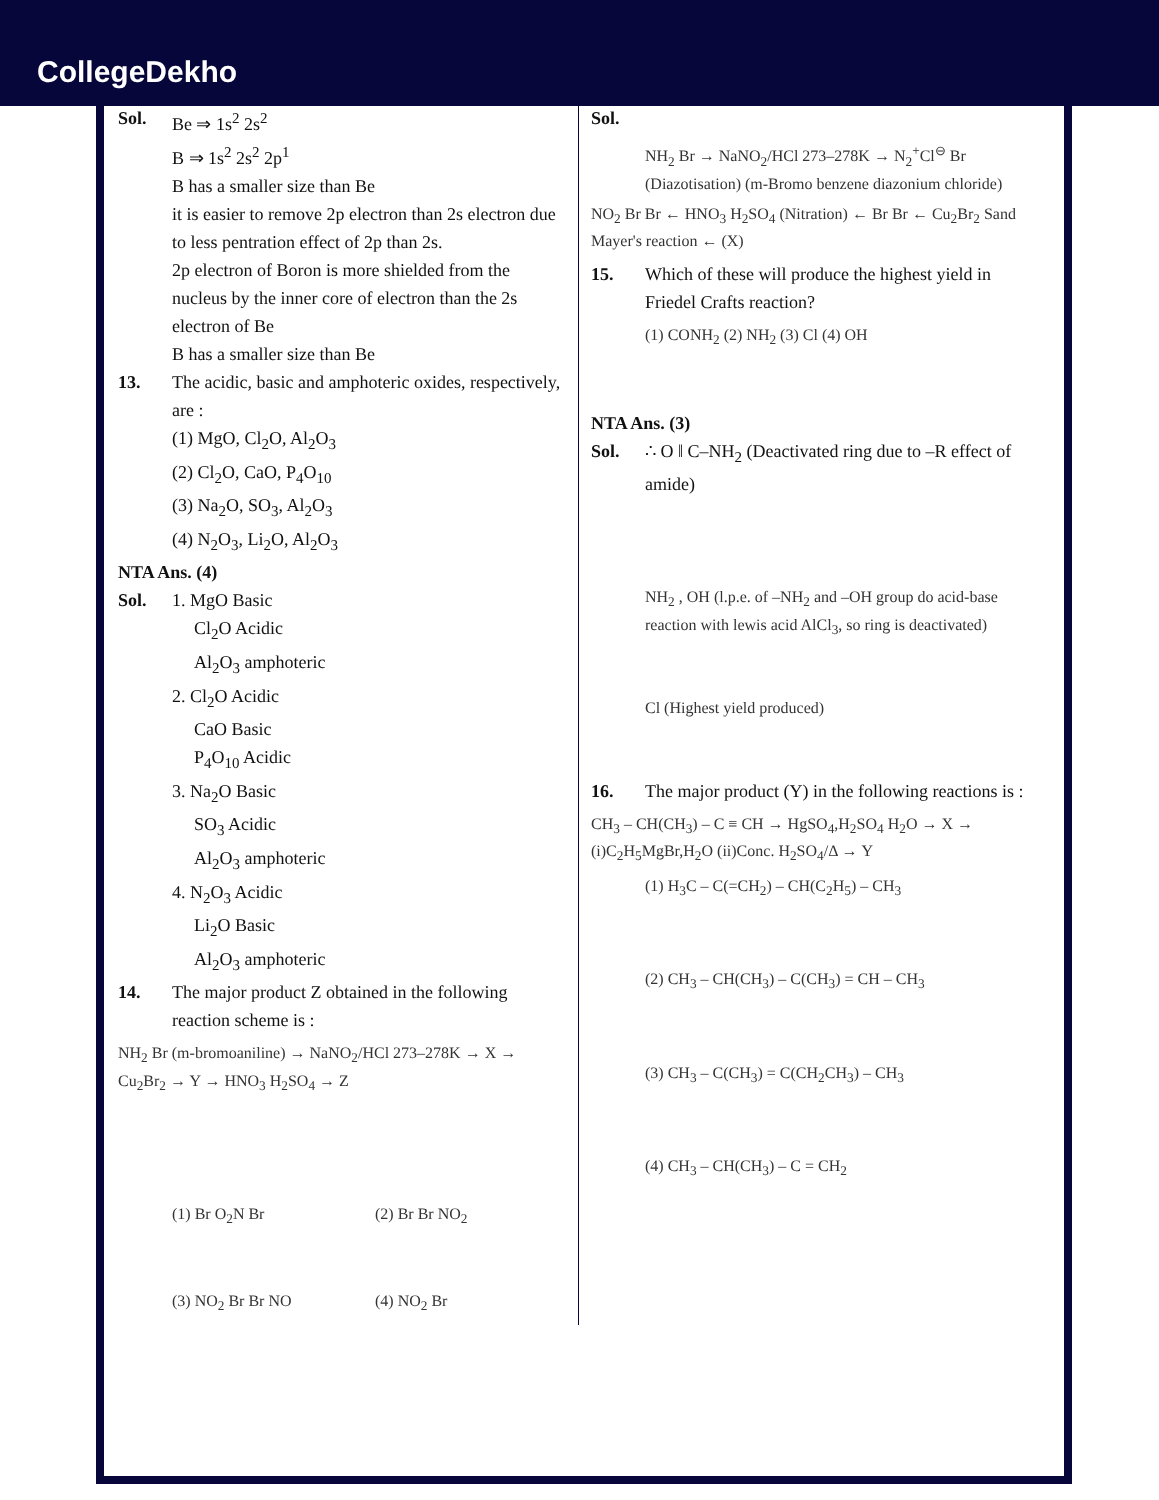CollegeDekho
Sol. Be ⇒ 1s<sup>2</sup> 2s<sup>2</sup>
B ⇒ 1s<sup>2</sup> 2s<sup>2</sup> 2p<sup>1</sup>
B has a smaller size than Be
it is easier to remove 2p electron than 2s electron due to less pentration effect of 2p than 2s.
2p electron of Boron is more shielded from the nucleus by the inner core of electron than the 2s electron of Be
B has a smaller size than Be
13. The acidic, basic and amphoteric oxides, respectively, are :
(1) MgO, Cl<sub>2</sub>O, Al<sub>2</sub>O<sub>3</sub>
(2) Cl<sub>2</sub>O, CaO, P<sub>4</sub>O<sub>10</sub>
(3) Na<sub>2</sub>O, SO<sub>3</sub>, Al<sub>2</sub>O<sub>3</sub>
(4) N<sub>2</sub>O<sub>3</sub>, Li<sub>2</sub>O, Al<sub>2</sub>O<sub>3</sub>
NTA Ans. (4)
Sol. 1. MgO Basic
Cl<sub>2</sub>O Acidic
Al<sub>2</sub>O<sub>3</sub> amphoteric
2. Cl<sub>2</sub>O Acidic
CaO Basic
P<sub>4</sub>O<sub>10</sub> Acidic
3. Na<sub>2</sub>O Basic
SO<sub>3</sub> Acidic
Al<sub>2</sub>O<sub>3</sub> amphoteric
4. N<sub>2</sub>O<sub>3</sub> Acidic
Li<sub>2</sub>O Basic
Al<sub>2</sub>O<sub>3</sub> amphoteric
14. The major product Z obtained in the following reaction scheme is :
NH<sub>2</sub> Br (m-bromoaniline) → NaNO<sub>2</sub>/HCl 273–278K → X → Cu<sub>2</sub>Br<sub>2</sub> → Y → HNO<sub>3</sub> H<sub>2</sub>SO<sub>4</sub> → Z
(1) Br O<sub>2</sub>N Br
(2) Br Br NO<sub>2</sub>
(3) NO<sub>2</sub> Br Br NO
(4) NO<sub>2</sub> Br
Sol.
NH<sub>2</sub> Br → NaNO<sub>2</sub>/HCl 273–278K → N<sub>2</sub><sup>+</sup>Cl<sup>⊖</sup> Br
(Diazotisation) (m-Bromo benzene diazonium chloride)
NO<sub>2</sub> Br Br ← HNO<sub>3</sub> H<sub>2</sub>SO<sub>4</sub> (Nitration) ← Br Br ← Cu<sub>2</sub>Br<sub>2</sub> Sand Mayer's reaction ← (X)
15. Which of these will produce the highest yield in Friedel Crafts reaction?
(1) CONH<sub>2</sub> (2) NH<sub>2</sub> (3) Cl (4) OH
NTA Ans. (3)
Sol. ∴ O ‖ C–NH<sub>2</sub> (Deactivated ring due to –R effect of amide)
NH<sub>2</sub> , OH (l.p.e. of –NH<sub>2</sub> and –OH group do acid-base reaction with lewis acid AlCl<sub>3</sub>, so ring is deactivated)
Cl (Highest yield produced)
16. The major product (Y) in the following reactions is :
CH<sub>3</sub> – CH(CH<sub>3</sub>) – C ≡ CH → HgSO<sub>4</sub>,H<sub>2</sub>SO<sub>4</sub> H<sub>2</sub>O → X → (i)C<sub>2</sub>H<sub>5</sub>MgBr,H<sub>2</sub>O (ii)Conc. H<sub>2</sub>SO<sub>4</sub>/Δ → Y
(1) H<sub>3</sub>C – C(=CH<sub>2</sub>) – CH(C<sub>2</sub>H<sub>5</sub>) – CH<sub>3</sub>
(2) CH<sub>3</sub> – CH(CH<sub>3</sub>) – C(CH<sub>3</sub>) = CH – CH<sub>3</sub>
(3) CH<sub>3</sub> – C(CH<sub>3</sub>) = C(CH<sub>2</sub>CH<sub>3</sub>) – CH<sub>3</sub>
(4) CH<sub>3</sub> – CH(CH<sub>3</sub>) – C = CH<sub>2</sub>